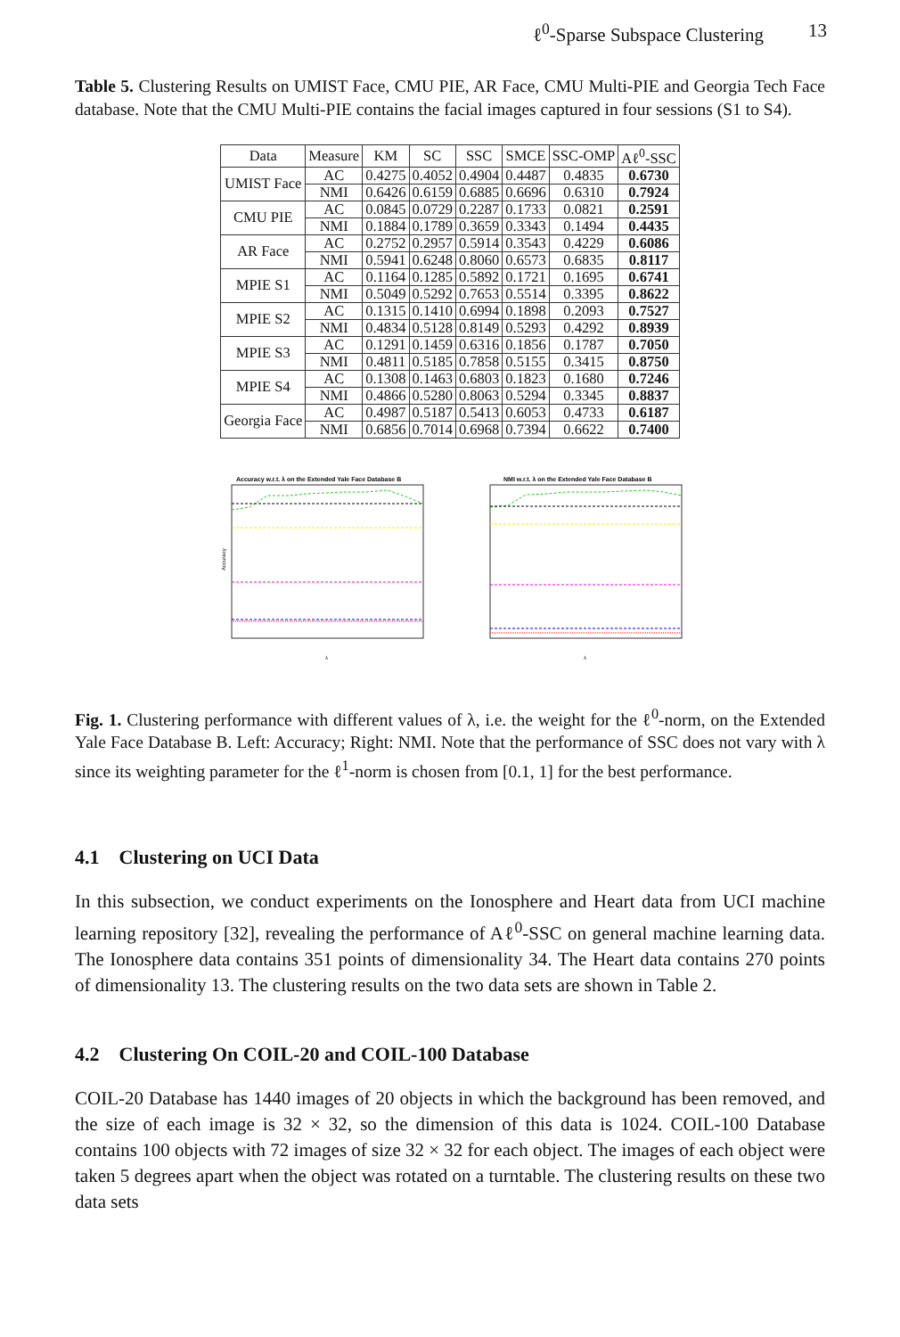ℓ<sup>0</sup>-Sparse Subspace Clustering 13
Table 5. Clustering Results on UMIST Face, CMU PIE, AR Face, CMU Multi-PIE and Georgia Tech Face database. Note that the CMU Multi-PIE contains the facial images captured in four sessions (S1 to S4).
| Data | Measure | KM | SC | SSC | SMCE | SSC-OMP | Aℓ<sup>0</sup>-SSC |
| --- | --- | --- | --- | --- | --- | --- | --- |
| UMIST Face | AC | 0.4275 | 0.4052 | 0.4904 | 0.4487 | 0.4835 | 0.6730 |
| | NMI | 0.6426 | 0.6159 | 0.6885 | 0.6696 | 0.6310 | 0.7924 |
| CMU PIE | AC | 0.0845 | 0.0729 | 0.2287 | 0.1733 | 0.0821 | 0.2591 |
| | NMI | 0.1884 | 0.1789 | 0.3659 | 0.3343 | 0.1494 | 0.4435 |
| AR Face | AC | 0.2752 | 0.2957 | 0.5914 | 0.3543 | 0.4229 | 0.6086 |
| | NMI | 0.5941 | 0.6248 | 0.8060 | 0.6573 | 0.6835 | 0.8117 |
| MPIE S1 | AC | 0.1164 | 0.1285 | 0.5892 | 0.1721 | 0.1695 | 0.6741 |
| | NMI | 0.5049 | 0.5292 | 0.7653 | 0.5514 | 0.3395 | 0.8622 |
| MPIE S2 | AC | 0.1315 | 0.1410 | 0.6994 | 0.1898 | 0.2093 | 0.7527 |
| | NMI | 0.4834 | 0.5128 | 0.8149 | 0.5293 | 0.4292 | 0.8939 |
| MPIE S3 | AC | 0.1291 | 0.1459 | 0.6316 | 0.1856 | 0.1787 | 0.7050 |
| | NMI | 0.4811 | 0.5185 | 0.7858 | 0.5155 | 0.3415 | 0.8750 |
| MPIE S4 | AC | 0.1308 | 0.1463 | 0.6803 | 0.1823 | 0.1680 | 0.7246 |
| | NMI | 0.4866 | 0.5280 | 0.8063 | 0.5294 | 0.3345 | 0.8837 |
| Georgia Face | AC | 0.4987 | 0.5187 | 0.5413 | 0.6053 | 0.4733 | 0.6187 |
| | NMI | 0.6856 | 0.7014 | 0.6968 | 0.7394 | 0.6622 | 0.7400 |
Accuracy w.r.t. λ on the Extended Yale Face Database B
Accuracy
λ
NMI w.r.t. λ on the Extended Yale Face Database B
λ
Fig. 1. Clustering performance with different values of λ, i.e. the weight for the ℓ<sup>0</sup>-norm, on the Extended Yale Face Database B. Left: Accuracy; Right: NMI. Note that the performance of SSC does not vary with λ since its weighting parameter for the ℓ<sup>1</sup>-norm is chosen from [0.1, 1] for the best performance.
4.1 Clustering on UCI Data
In this subsection, we conduct experiments on the Ionosphere and Heart data from UCI machine learning repository [32], revealing the performance of Aℓ<sup>0</sup>-SSC on general machine learning data. The Ionosphere data contains 351 points of dimensionality 34. The Heart data contains 270 points of dimensionality 13. The clustering results on the two data sets are shown in Table 2.
4.2 Clustering On COIL-20 and COIL-100 Database
COIL-20 Database has 1440 images of 20 objects in which the background has been removed, and the size of each image is 32 × 32, so the dimension of this data is 1024. COIL-100 Database contains 100 objects with 72 images of size 32 × 32 for each object. The images of each object were taken 5 degrees apart when the object was rotated on a turntable. The clustering results on these two data sets